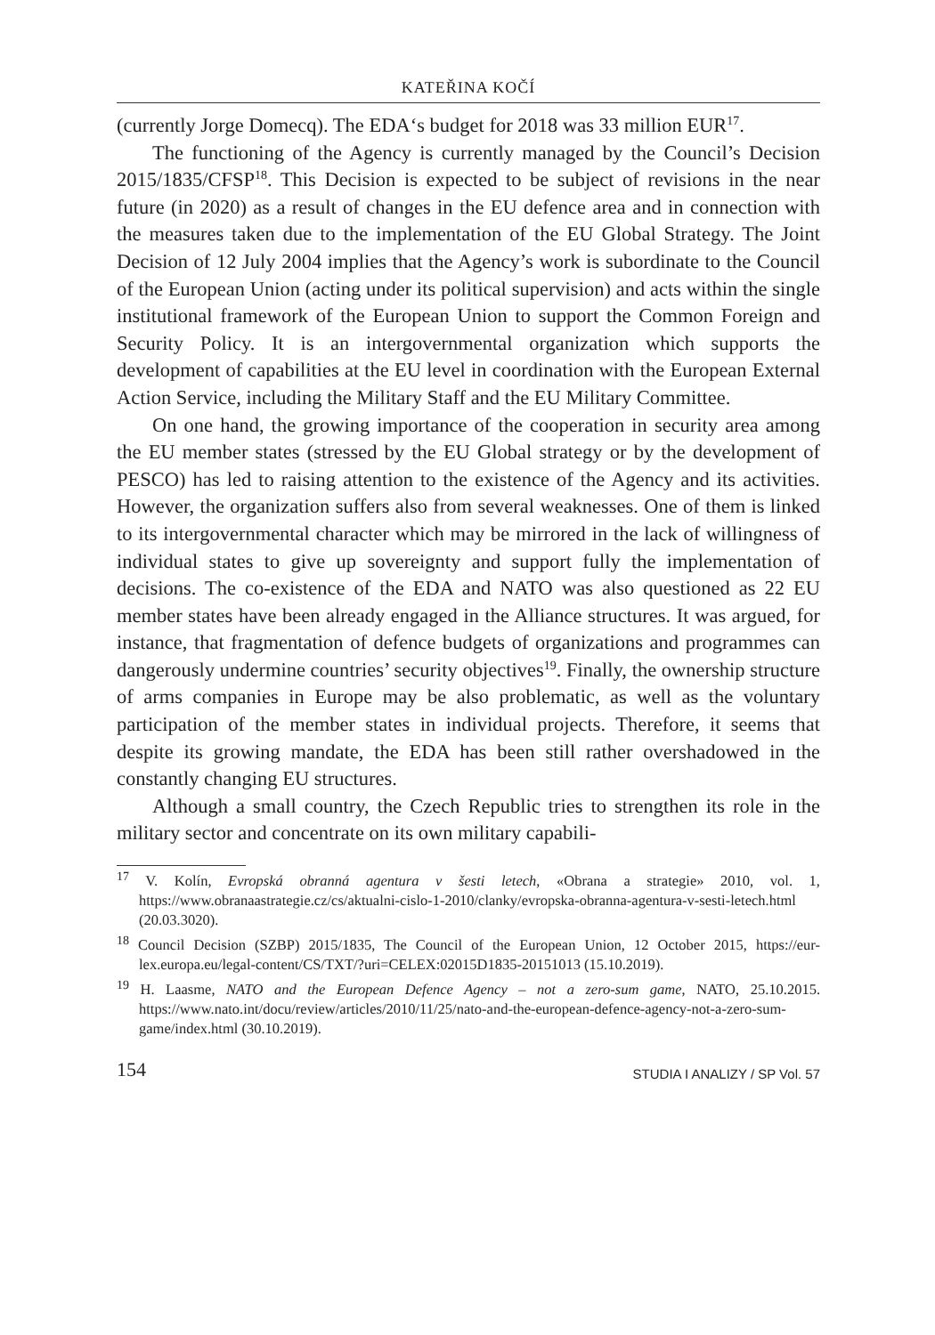KATEŘINA KOČÍ
(currently Jorge Domecq). The EDA‘s budget for 2018 was 33 million EUR<sup>17</sup>.
The functioning of the Agency is currently managed by the Council’s Decision 2015/1835/CFSP<sup>18</sup>. This Decision is expected to be subject of revisions in the near future (in 2020) as a result of changes in the EU defence area and in connection with the measures taken due to the implementation of the EU Global Strategy. The Joint Decision of 12 July 2004 implies that the Agency’s work is subordinate to the Council of the European Union (acting under its political supervision) and acts within the single institutional framework of the European Union to support the Common Foreign and Security Policy. It is an intergovernmental organization which supports the development of capabilities at the EU level in coordination with the European External Action Service, including the Military Staff and the EU Military Committee.
On one hand, the growing importance of the cooperation in security area among the EU member states (stressed by the EU Global strategy or by the development of PESCO) has led to raising attention to the existence of the Agency and its activities. However, the organization suffers also from several weaknesses. One of them is linked to its intergovernmental character which may be mirrored in the lack of willingness of individual states to give up sovereignty and support fully the implementation of decisions. The co-existence of the EDA and NATO was also questioned as 22 EU member states have been already engaged in the Alliance structures. It was argued, for instance, that fragmentation of defence budgets of organizations and programmes can dangerously undermine countries’ security objectives<sup>19</sup>. Finally, the ownership structure of arms companies in Europe may be also problematic, as well as the voluntary participation of the member states in individual projects. Therefore, it seems that despite its growing mandate, the EDA has been still rather overshadowed in the constantly changing EU structures.
Although a small country, the Czech Republic tries to strengthen its role in the military sector and concentrate on its own military capabili-
<sup>17</sup> V. Kolín, Evropská obranná agentura v šesti letech, «Obrana a strategie» 2010, vol. 1, https://www.obranaastrategie.cz/cs/aktualni-cislo-1-2010/clanky/evropska-obranna-agentura-v-sesti-letech.html (20.03.3020).
<sup>18</sup> Council Decision (SZBP) 2015/1835, The Council of the European Union, 12 October 2015, https://eur-lex.europa.eu/legal-content/CS/TXT/?uri=CELEX:02015D1835-20151013 (15.10.2019).
<sup>19</sup> H. Laasme, NATO and the European Defence Agency – not a zero-sum game, NATO, 25.10.2015. https://www.nato.int/docu/review/articles/2010/11/25/nato-and-the-european-defence-agency-not-a-zero-sum-game/index.html (30.10.2019).
154 STUDIA I ANALIZY / SP Vol. 57